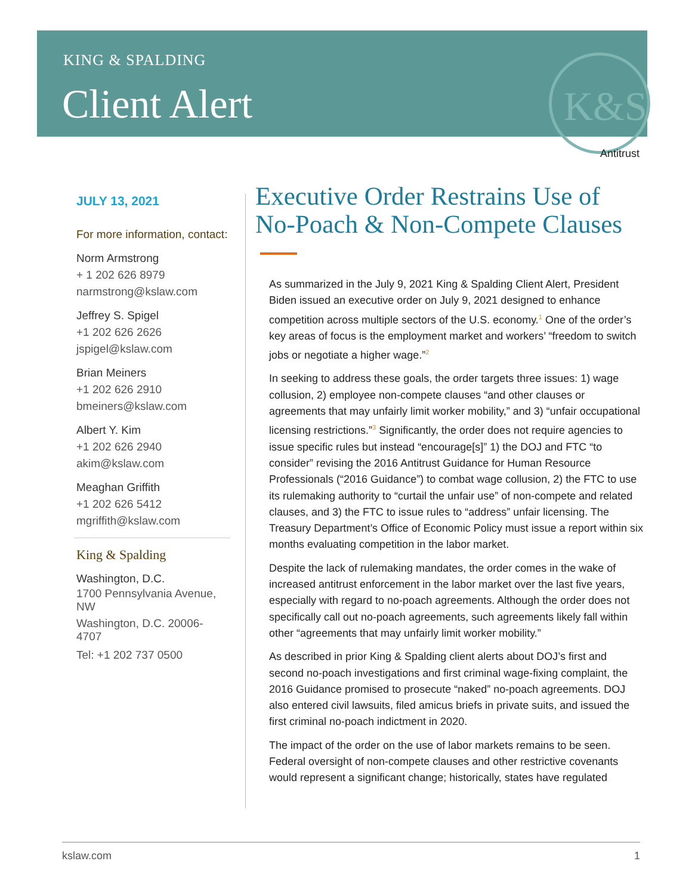KING & SPALDING
Client Alert
K&S
Antitrust
JULY 13, 2021
For more information, contact:
Norm Armstrong
+ 1 202 626 8979
narmstrong@kslaw.com
Jeffrey S. Spigel
+1 202 626 2626
jspigel@kslaw.com
Brian Meiners
+1 202 626 2910
bmeiners@kslaw.com
Albert Y. Kim
+1 202 626 2940
akim@kslaw.com
Meaghan Griffith
+1 202 626 5412
mgriffith@kslaw.com
King & Spalding
Washington, D.C.
1700 Pennsylvania Avenue, NW
Washington, D.C. 20006-4707
Tel: +1 202 737 0500
Executive Order Restrains Use of No-Poach & Non-Compete Clauses
As summarized in the July 9, 2021 King & Spalding Client Alert, President Biden issued an executive order on July 9, 2021 designed to enhance competition across multiple sectors of the U.S. economy.<sup>1</sup> One of the order’s key areas of focus is the employment market and workers’ “freedom to switch jobs or negotiate a higher wage.”<sup>2</sup>
In seeking to address these goals, the order targets three issues: 1) wage collusion, 2) employee non-compete clauses “and other clauses or agreements that may unfairly limit worker mobility,” and 3) “unfair occupational licensing restrictions.”<sup>3</sup> Significantly, the order does not require agencies to issue specific rules but instead “encourage[s]” 1) the DOJ and FTC “to consider” revising the 2016 Antitrust Guidance for Human Resource Professionals (“2016 Guidance”) to combat wage collusion, 2) the FTC to use its rulemaking authority to “curtail the unfair use” of non-compete and related clauses, and 3) the FTC to issue rules to “address” unfair licensing. The Treasury Department’s Office of Economic Policy must issue a report within six months evaluating competition in the labor market.
Despite the lack of rulemaking mandates, the order comes in the wake of increased antitrust enforcement in the labor market over the last five years, especially with regard to no-poach agreements. Although the order does not specifically call out no-poach agreements, such agreements likely fall within other “agreements that may unfairly limit worker mobility.”
As described in prior King & Spalding client alerts about DOJ’s first and second no-poach investigations and first criminal wage-fixing complaint, the 2016 Guidance promised to prosecute “naked” no-poach agreements. DOJ also entered civil lawsuits, filed amicus briefs in private suits, and issued the first criminal no-poach indictment in 2020.
The impact of the order on the use of labor markets remains to be seen. Federal oversight of non-compete clauses and other restrictive covenants would represent a significant change; historically, states have regulated
kslaw.com 1